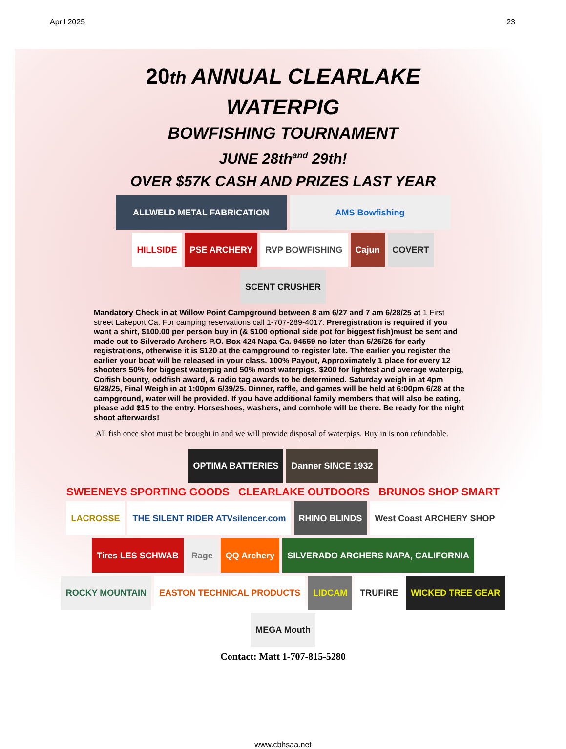April 2025 23
20 th ANNUAL CLEARLAKE
WATERPIG
BOWFISHING TOURNAMENT
JUNE 28th<sup>and</sup> 29th!
OVER $57K CASH AND PRIZES LAST YEAR
ALLWELD METAL FABRICATION
AMS Bowfishing
HILLSIDE
PSE ARCHERY
RVP BOWFISHING
Cajun
COVERT
SCENT CRUSHER
Mandatory Check in at Willow Point Campground between 8 am 6/27 and 7 am 6/28/25 at 1 First street Lakeport Ca. For camping reservations call 1-707-289-4017. Preregistration is required if you want a shirt, $100.00 per person buy in (& $100 optional side pot for biggest fish)must be sent and made out to Silverado Archers P.O. Box 424 Napa Ca. 94559 no later than 5/25/25 for early registrations, otherwise it is $120 at the campground to register late. The earlier you register the earlier your boat will be released in your class. 100% Payout, Approximately 1 place for every 12 shooters 50% for biggest waterpig and 50% most waterpigs. $200 for lightest and average waterpig, Coifish bounty, oddfish award, & radio tag awards to be determined. Saturday weigh in at 4pm 6/28/25, Final Weigh in at 1:00pm 6/39/25. Dinner, raffle, and games will be held at 6:00pm 6/28 at the campground, water will be provided. If you have additional family members that will also be eating, please add $15 to the entry. Horseshoes, washers, and cornhole will be there. Be ready for the night shoot afterwards!
All fish once shot must be brought in and we will provide disposal of waterpigs. Buy in is non refundable.
OPTIMA BATTERIES
Danner SINCE 1932
SWEENEYS SPORTING GOODS CLEARLAKE OUTDOORS BRUNOS SHOP SMART
LACROSSE
THE SILENT RIDER ATVsilencer.com
RHINO BLINDS
West Coast ARCHERY SHOP
Tires LES SCHWAB
Rage
QQ Archery
SILVERADO ARCHERS NAPA, CALIFORNIA
ROCKY MOUNTAIN
EASTON TECHNICAL PRODUCTS
LIDCAM
TRUFIRE
WICKED TREE GEAR
MEGA Mouth
Contact: Matt 1-707-815-5280
www.cbhsaa.net